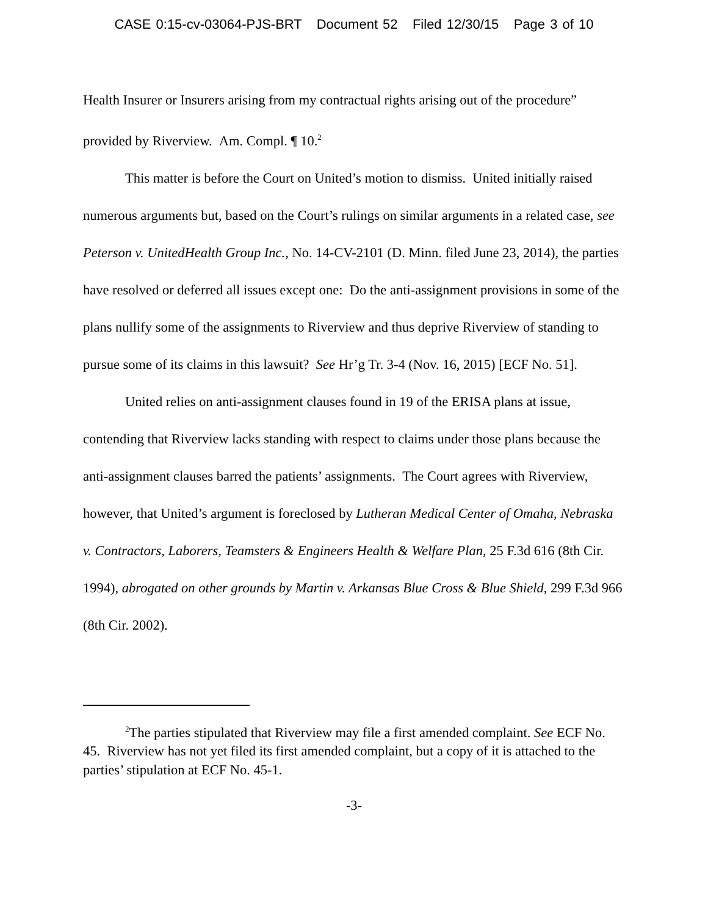CASE 0:15-cv-03064-PJS-BRT Document 52 Filed 12/30/15 Page 3 of 10
Health Insurer or Insurers arising from my contractual rights arising out of the procedure” provided by Riverview. Am. Compl. ¶ 10.<sup>2</sup>
This matter is before the Court on United’s motion to dismiss. United initially raised numerous arguments but, based on the Court’s rulings on similar arguments in a related case, see Peterson v. UnitedHealth Group Inc., No. 14-CV-2101 (D. Minn. filed June 23, 2014), the parties have resolved or deferred all issues except one: Do the anti-assignment provisions in some of the plans nullify some of the assignments to Riverview and thus deprive Riverview of standing to pursue some of its claims in this lawsuit? See Hr’g Tr. 3-4 (Nov. 16, 2015) [ECF No. 51].
United relies on anti-assignment clauses found in 19 of the ERISA plans at issue, contending that Riverview lacks standing with respect to claims under those plans because the anti-assignment clauses barred the patients’ assignments. The Court agrees with Riverview, however, that United’s argument is foreclosed by Lutheran Medical Center of Omaha, Nebraska v. Contractors, Laborers, Teamsters & Engineers Health & Welfare Plan, 25 F.3d 616 (8th Cir. 1994), abrogated on other grounds by Martin v. Arkansas Blue Cross & Blue Shield, 299 F.3d 966 (8th Cir. 2002).
<sup>2</sup> The parties stipulated that Riverview may file a first amended complaint. See ECF No. 45. Riverview has not yet filed its first amended complaint, but a copy of it is attached to the parties’ stipulation at ECF No. 45-1.
-3-